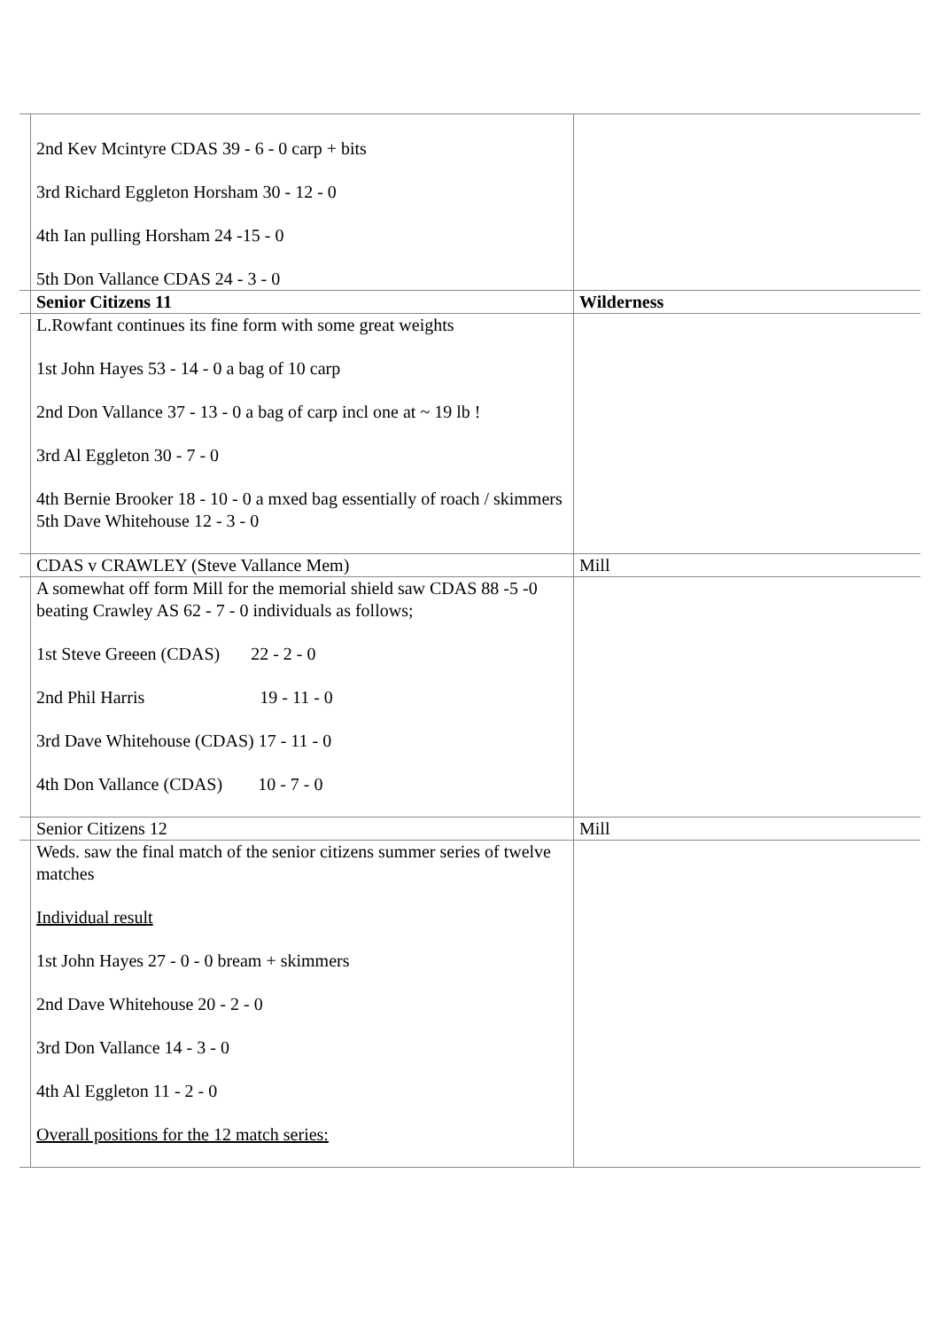| | 2nd Kev Mcintyre CDAS 39 - 6 - 0 carp + bits 3rd Richard Eggleton Horsham 30 - 12 - 0 4th Ian pulling Horsham 24 -15 - 0 5th Don Vallance CDAS 24 - 3 - 0 | |
| | Senior Citizens 11 | Wilderness |
| | L.Rowfant continues its fine form with some great weights 1st John Hayes 53 - 14 - 0 a bag of 10 carp 2nd Don Vallance 37 - 13 - 0 a bag of carp incl one at ~ 19 lb ! 3rd Al Eggleton 30 - 7 - 0 4th Bernie Brooker 18 - 10 - 0 a mxed bag essentially of roach / skimmers 5th Dave Whitehouse 12 - 3 - 0 | |
| | CDAS v CRAWLEY (Steve Vallance Mem) | Mill |
| | A somewhat off form Mill for the memorial shield saw CDAS 88 -5 -0 beating Crawley AS 62 - 7 - 0 individuals as follows; 1st Steve Greeen (CDAS) 22 - 2 - 0 2nd Phil Harris 19 - 11 - 0 3rd Dave Whitehouse (CDAS) 17 - 11 - 0 4th Don Vallance (CDAS) 10 - 7 - 0 | |
| | Senior Citizens 12 | Mill |
| | Weds. saw the final match of the senior citizens summer series of twelve matches Individual result 1st John Hayes 27 - 0 - 0 bream + skimmers 2nd Dave Whitehouse 20 - 2 - 0 3rd Don Vallance 14 - 3 - 0 4th Al Eggleton 11 - 2 - 0 Overall positions for the 12 match series: | |